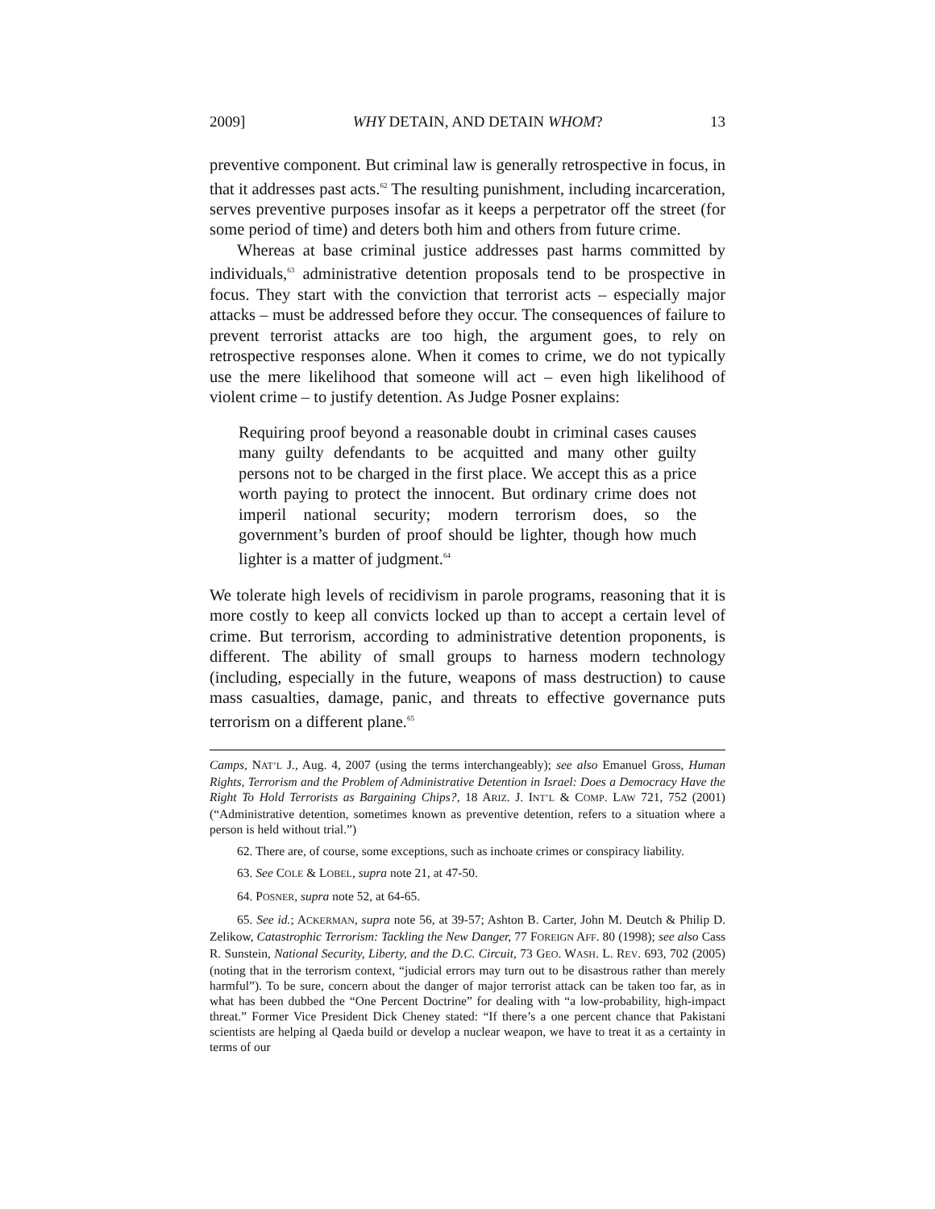2009] WHY DETAIN, AND DETAIN WHOM? 13
preventive component. But criminal law is generally retrospective in focus, in that it addresses past acts.<sup>62</sup> The resulting punishment, including incarceration, serves preventive purposes insofar as it keeps a perpetrator off the street (for some period of time) and deters both him and others from future crime.
Whereas at base criminal justice addresses past harms committed by individuals,<sup>63</sup> administrative detention proposals tend to be prospective in focus. They start with the conviction that terrorist acts – especially major attacks – must be addressed before they occur. The consequences of failure to prevent terrorist attacks are too high, the argument goes, to rely on retrospective responses alone. When it comes to crime, we do not typically use the mere likelihood that someone will act – even high likelihood of violent crime – to justify detention. As Judge Posner explains:
Requiring proof beyond a reasonable doubt in criminal cases causes many guilty defendants to be acquitted and many other guilty persons not to be charged in the first place. We accept this as a price worth paying to protect the innocent. But ordinary crime does not imperil national security; modern terrorism does, so the government’s burden of proof should be lighter, though how much lighter is a matter of judgment.<sup>64</sup>
We tolerate high levels of recidivism in parole programs, reasoning that it is more costly to keep all convicts locked up than to accept a certain level of crime. But terrorism, according to administrative detention proponents, is different. The ability of small groups to harness modern technology (including, especially in the future, weapons of mass destruction) to cause mass casualties, damage, panic, and threats to effective governance puts terrorism on a different plane.<sup>65</sup>
Camps, NAT’L J., Aug. 4, 2007 (using the terms interchangeably); see also Emanuel Gross, Human Rights, Terrorism and the Problem of Administrative Detention in Israel: Does a Democracy Have the Right To Hold Terrorists as Bargaining Chips?, 18 ARIZ. J. INT’L & COMP. LAW 721, 752 (2001) (“Administrative detention, sometimes known as preventive detention, refers to a situation where a person is held without trial.”)
62. There are, of course, some exceptions, such as inchoate crimes or conspiracy liability.
63. See COLE & LOBEL, supra note 21, at 47-50.
64. POSNER, supra note 52, at 64-65.
65. See id.; ACKERMAN, supra note 56, at 39-57; Ashton B. Carter, John M. Deutch & Philip D. Zelikow, Catastrophic Terrorism: Tackling the New Danger, 77 FOREIGN AFF. 80 (1998); see also Cass R. Sunstein, National Security, Liberty, and the D.C. Circuit, 73 GEO. WASH. L. REV. 693, 702 (2005) (noting that in the terrorism context, “judicial errors may turn out to be disastrous rather than merely harmful”). To be sure, concern about the danger of major terrorist attack can be taken too far, as in what has been dubbed the “One Percent Doctrine” for dealing with “a low-probability, high-impact threat.” Former Vice President Dick Cheney stated: “If there’s a one percent chance that Pakistani scientists are helping al Qaeda build or develop a nuclear weapon, we have to treat it as a certainty in terms of our